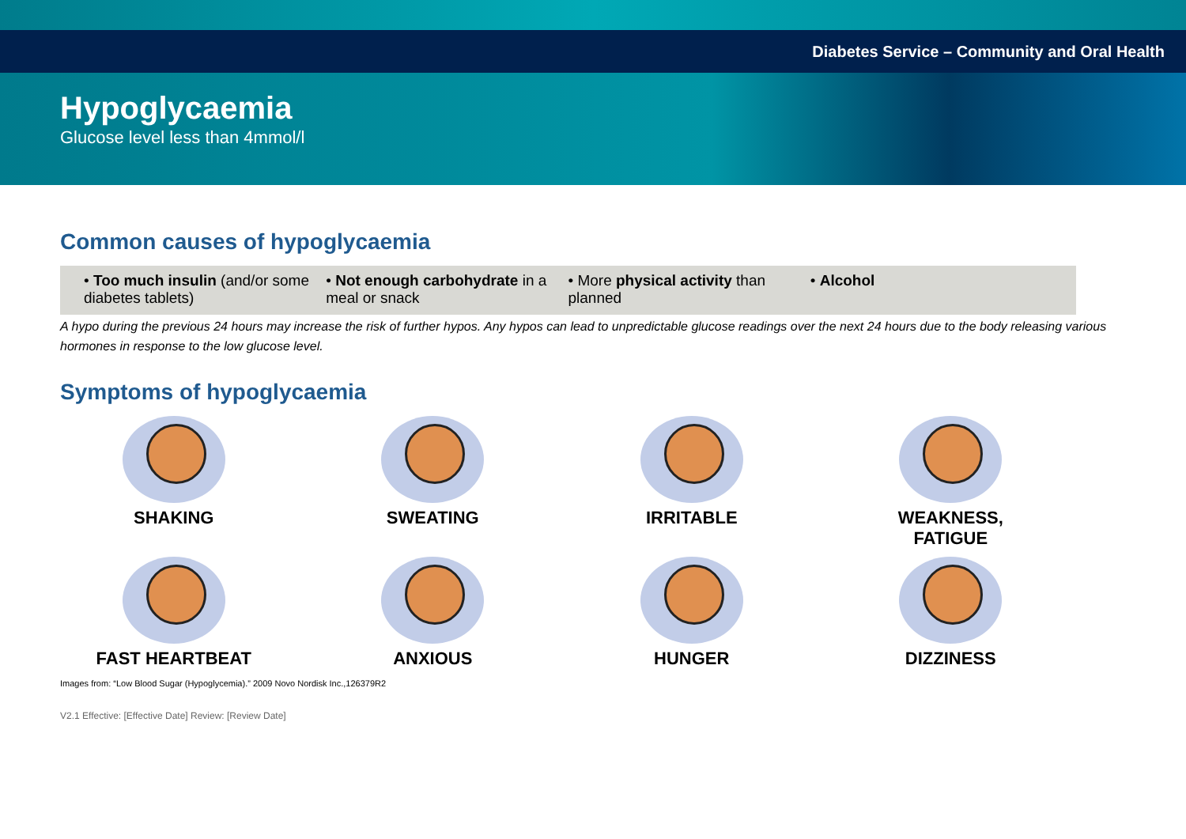Diabetes Service – Community and Oral Health
Hypoglycaemia
Glucose level less than 4mmol/l
Common causes of hypoglycaemia
• Too much insulin (and/or some diabetes tablets)
• Not enough carbohydrate in a meal or snack
• More physical activity than planned
• Alcohol
A hypo during the previous 24 hours may increase the risk of further hypos. Any hypos can lead to unpredictable glucose readings over the next 24 hours due to the body releasing various hormones in response to the low glucose level.
Symptoms of hypoglycaemia
SHAKING
SWEATING
IRRITABLE
WEAKNESS,
FATIGUE
FAST HEARTBEAT
ANXIOUS
HUNGER
DIZZINESS
Images from: “Low Blood Sugar (Hypoglycemia).” 2009 Novo Nordisk Inc.,126379R2
V2.1 Effective: [Effective Date] Review: [Review Date]